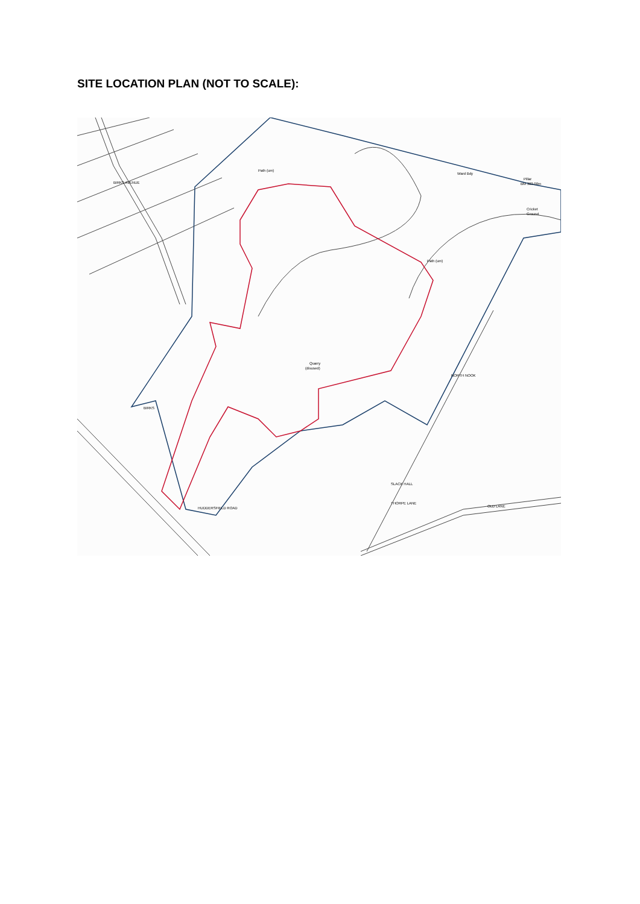SITE LOCATION PLAN (NOT TO SCALE):
Quarry
(disused)
BIRKS
Pillar
BM 303.00m
Cricket
Ground
THORPE LANE
OLD LANE
NORTH NOOK
SLACK HALL
HUDDERSFIELD ROAD
BIRKS AVENUE
Path (um)
Path (um)
Ward Bdy